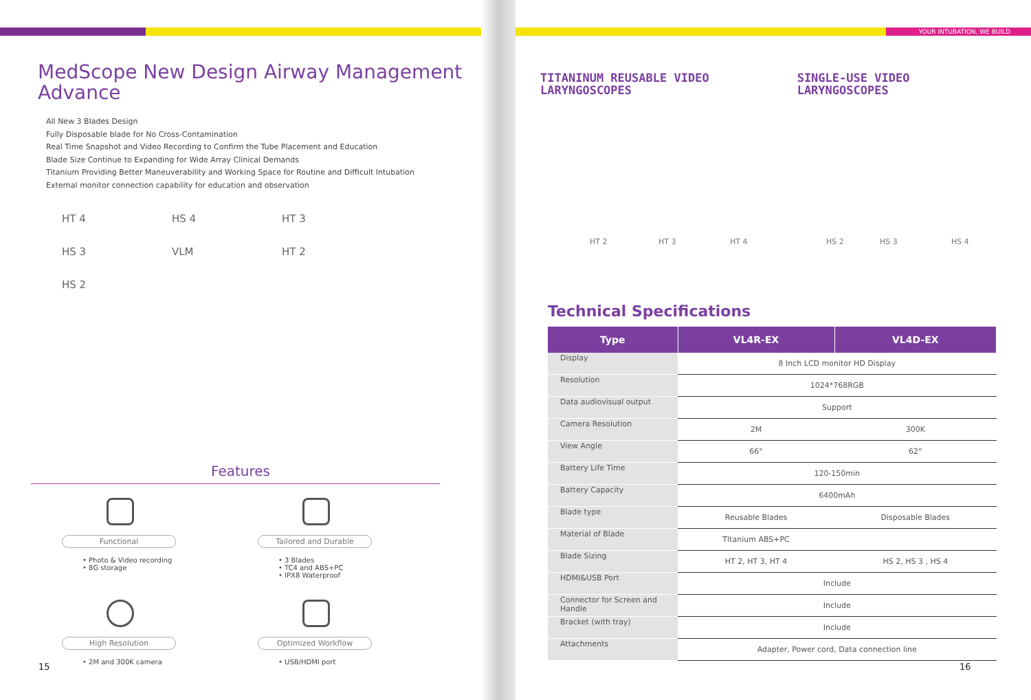YOUR INTUBATION, WE BUILD
MedScope New Design Airway Management Advance
All New 3 Blades Design
Fully Disposable blade for No Cross-Contamination
Real Time Snapshot and Video Recording to Confirm the Tube Placement and Education
Blade Size Continue to Expanding for Wide Array Clinical Demands
Titanium Providing Better Maneuverability and Working Space for Routine and Difficult Intubation
External monitor connection capability for education and observation
HT 4 HS 4 HT 3 HS 3 VLM HT 2 HS 2
Features
Functional
• Photo & Video recording
• 8G storage
Tailored and Durable
• 3 Blades
• TC4 and ABS+PC
• IPX8 Waterproof
High Resolution
• 2M and 300K camera
Optimized Workflow
• USB/HDMI port
15
TITANINUM REUSABLE VIDEO
LARYNGOSCOPES
SINGLE-USE VIDEO
LARYNGOSCOPES
HT 2 HT 3 HT 4 HS 2 HS 3 HS 4
Technical Specifications
| Type | VL4R-EX | VL4D-EX |
| --- | --- | --- |
| Display | 8 Inch LCD monitor HD Display | |
| Resolution | 1024*768RGB | |
| Data audiovisual output | Support | |
| Camera Resolution | 2M | 300K |
| View Angle | 66° | 62° |
| Battery Life Time | 120-150min | |
| Battery Capacity | 6400mAh | |
| Blade type | Reusable Blades | Disposable Blades |
| Material of Blade | Tltanium ABS+PC | |
| Blade Sizing | HT 2, HT 3, HT 4 | HS 2, HS 3 , HS 4 |
| HDMI&USB Port | Include | |
| Connector for Screen and Handle | Include | |
| Bracket (with tray) | Include | |
| Attachments | Adapter, Power cord, Data connection line | |
16